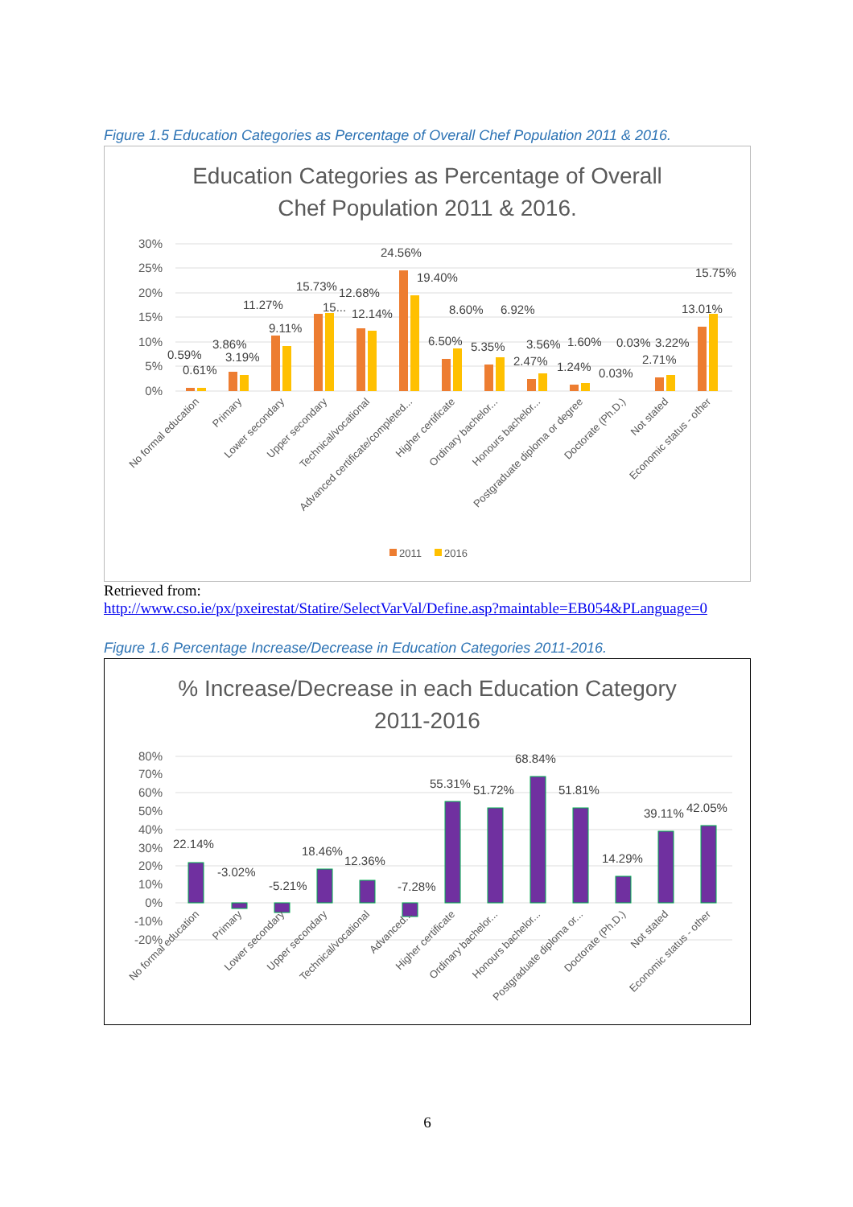Figure 1.5 Education Categories as Percentage of Overall Chef Population 2011 & 2016.
Education Categories as Percentage of Overall
Chef Population 2011 & 2016.
30%
25%
20%
15%
10%
5%
0%
0.59%
0.61%
3.86%
3.19%
11.27%
9.11%
15.73%
15...
12.68%
12.14%
24.56%
19.40%
6.50%
8.60%
5.35%
6.92%
3.56%
2.47%
1.60%
1.24%
0.03%
0.03%
3.22%
2.71%
13.01%
15.75%
No formal education
Primary
Lower secondary
Upper secondary
Technical/vocational
Advanced certificate/completed...
Higher certificate
Ordinary bachelor...
Honours bachelor...
Postgraduate diploma or degree
Doctorate (Ph.D.)
Not stated
Economic status - other
2011
2016
Retrieved from:
http://www.cso.ie/px/pxeirestat/Statire/SelectVarVal/Define.asp?maintable=EB054&PLanguage=0
Figure 1.6 Percentage Increase/Decrease in Education Categories 2011-2016.
% Increase/Decrease in each Education Category
2011-2016
80%
70%
60%
50%
40%
30%
20%
10%
0%
-10%
-20%
22.14%
-3.02%
-5.21%
18.46%
12.36%
-7.28%
55.31%
51.72%
68.84%
51.81%
14.29%
39.11%
42.05%
No formal education
Primary
Lower secondary
Upper secondary
Technical/vocational
Advanced...
Higher certificate
Ordinary bachelor...
Honours bachelor...
Postgraduate diploma or...
Doctorate (Ph.D.)
Not stated
Economic status - other
6